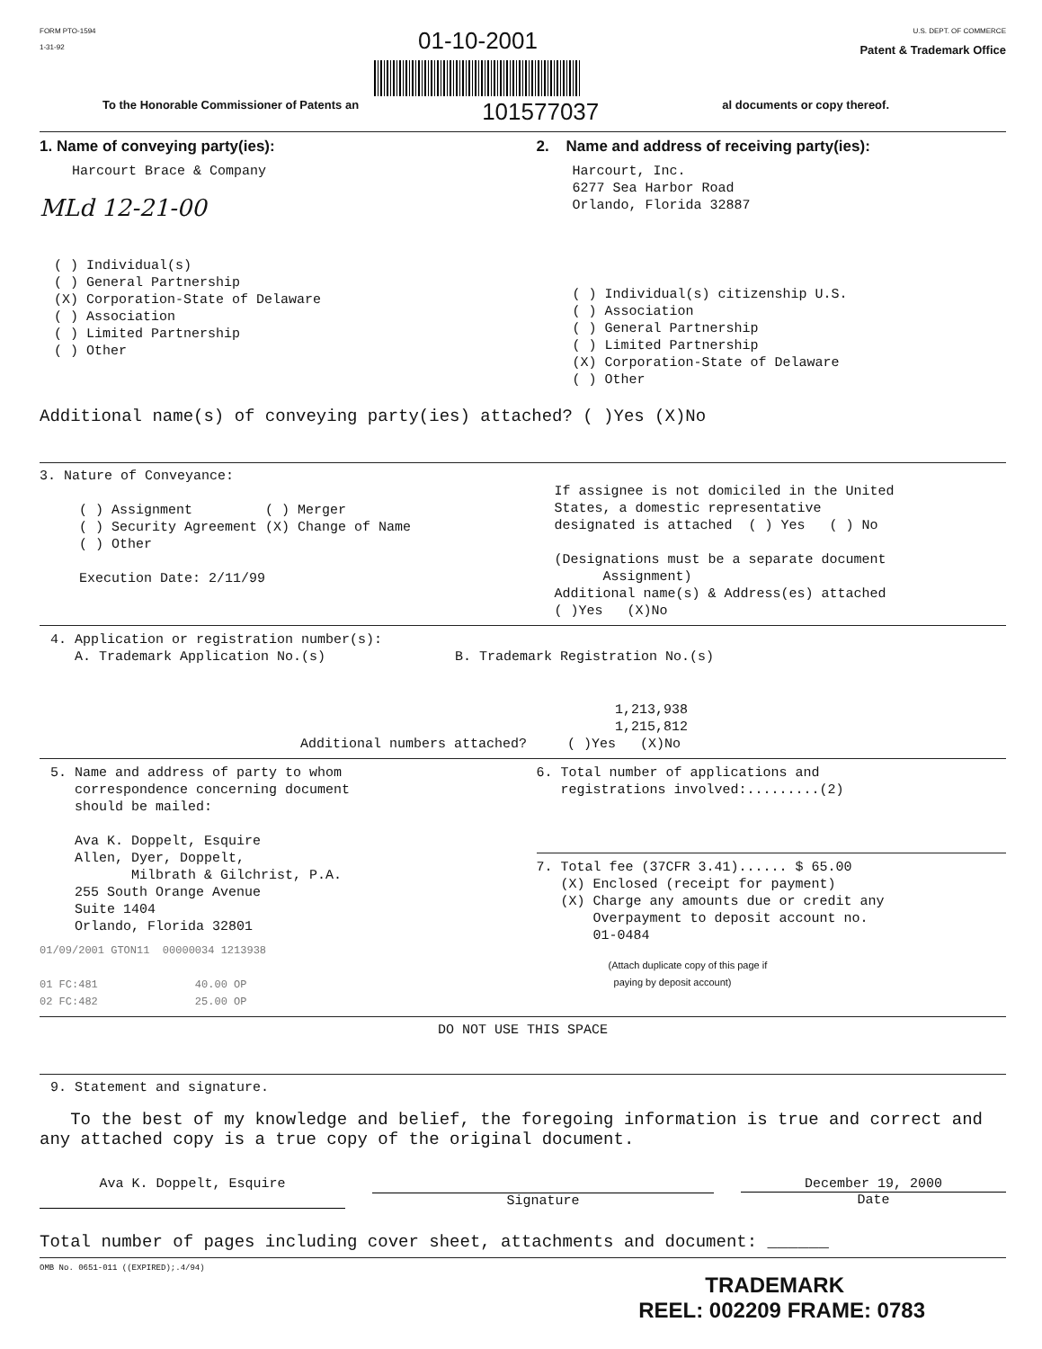FORM PTO-1594
1-31-92
01-10-2001
U.S. DEPT. OF COMMERCE
Patent & Trademark Office
To the Honorable Commissioner of Patents an
101577037
al documents or copy thereof.
1. Name of conveying party(ies):
Harcourt Brace & Company
MLd 12-21-00
( ) Individual(s) ( ) General Partnership (X) Corporation-State of Delaware ( ) Association ( ) Limited Partnership ( ) Other
2. Name and address of receiving party(ies):
Harcourt, Inc. 6277 Sea Harbor Road Orlando, Florida 32887
( ) Individual(s) citizenship U.S. ( ) Association ( ) General Partnership ( ) Limited Partnership (X) Corporation-State of Delaware ( ) Other
Additional name(s) of conveying party(ies) attached? ( )Yes (X)No
3. Nature of Conveyance:
( ) Assignment ( ) Merger ( ) Security Agreement (X) Change of Name ( ) Other Execution Date: 2/11/99
If assignee is not domiciled in the United States, a domestic representative designated is attached ( ) Yes ( ) No (Designations must be a separate document Assignment) Additional name(s) & Address(es) attached ( )Yes (X)No
4. Application or registration number(s): A. Trademark Application No.(s) B. Trademark Registration No.(s)
1,213,938 1,215,812
Additional numbers attached? ( )Yes (X)No
5. Name and address of party to whom correspondence concerning document should be mailed: Ava K. Doppelt, Esquire Allen, Dyer, Doppelt, Milbrath & Gilchrist, P.A. 255 South Orange Avenue Suite 1404 Orlando, Florida 32801
01/09/2001 GTON11 00000034 1213938 01 FC:481 40.00 OP 02 FC:482 25.00 OP
6. Total number of applications and registrations involved:.........(2)
7. Total fee (37CFR 3.41)...... $ 65.00 (X) Enclosed (receipt for payment) (X) Charge any amounts due or credit any Overpayment to deposit account no. 01-0484
(Attach duplicate copy of this page if paying by deposit account)
DO NOT USE THIS SPACE
9. Statement and signature.
To the best of my knowledge and belief, the foregoing information is true and correct and any attached copy is a true copy of the original document.
Ava K. Doppelt, Esquire Signature December 19, 2000
Date
Total number of pages including cover sheet, attachments and document: ______
OMB No. 0651-011 ((EXPIRED);.4/94)
TRADEMARK
REEL: 002209 FRAME: 0783